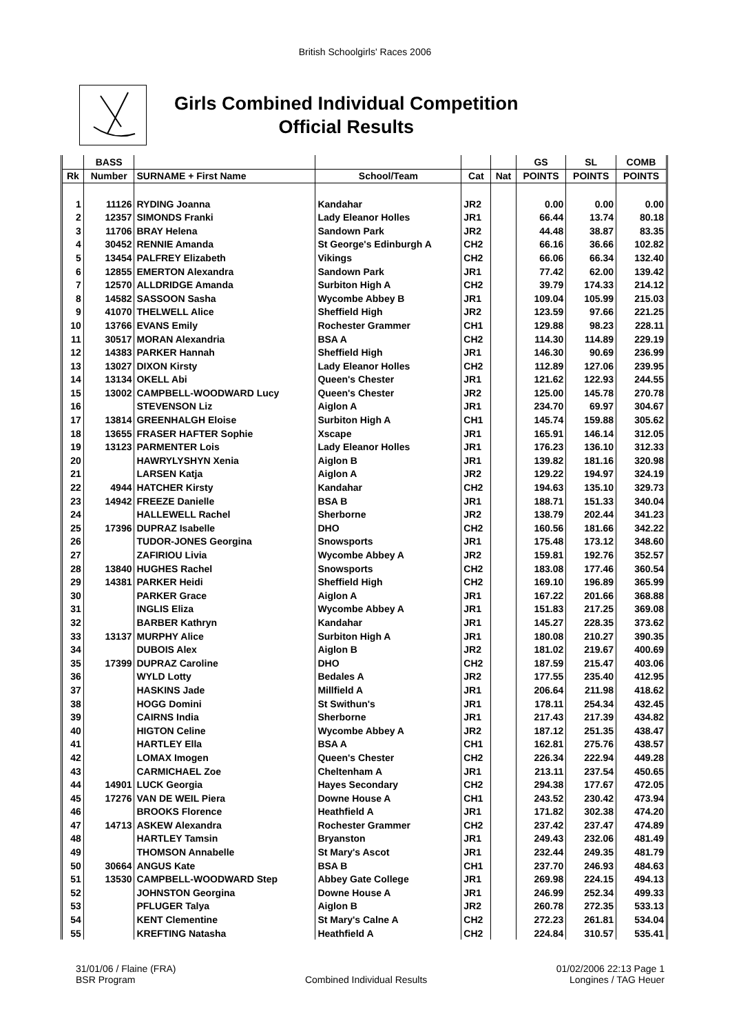British Schoolgirls' Races 2006
Girls Combined Individual Competition
Official Results
| | BASS | | | | | GS | SL | COMB |
| --- | --- | --- | --- | --- | --- | --- | --- | --- |
| Rk | Number | SURNAME + First Name | School/Team | Cat | Nat | POINTS | POINTS | POINTS |
| 1 | 11126 | RYDING Joanna | Kandahar | JR2 | | 0.00 | 0.00 | 0.00 |
| 2 | 12357 | SIMONDS Franki | Lady Eleanor Holles | JR1 | | 66.44 | 13.74 | 80.18 |
| 3 | 11706 | BRAY Helena | Sandown Park | JR2 | | 44.48 | 38.87 | 83.35 |
| 4 | 30452 | RENNIE Amanda | St George's Edinburgh A | CH2 | | 66.16 | 36.66 | 102.82 |
| 5 | 13454 | PALFREY Elizabeth | Vikings | CH2 | | 66.06 | 66.34 | 132.40 |
| 6 | 12855 | EMERTON Alexandra | Sandown Park | JR1 | | 77.42 | 62.00 | 139.42 |
| 7 | 12570 | ALLDRIDGE Amanda | Surbiton High A | CH2 | | 39.79 | 174.33 | 214.12 |
| 8 | 14582 | SASSOON Sasha | Wycombe Abbey B | JR1 | | 109.04 | 105.99 | 215.03 |
| 9 | 41070 | THELWELL Alice | Sheffield High | JR2 | | 123.59 | 97.66 | 221.25 |
| 10 | 13766 | EVANS Emily | Rochester Grammer | CH1 | | 129.88 | 98.23 | 228.11 |
| 11 | 30517 | MORAN Alexandria | BSA A | CH2 | | 114.30 | 114.89 | 229.19 |
| 12 | 14383 | PARKER Hannah | Sheffield High | JR1 | | 146.30 | 90.69 | 236.99 |
| 13 | 13027 | DIXON Kirsty | Lady Eleanor Holles | CH2 | | 112.89 | 127.06 | 239.95 |
| 14 | 13134 | OKELL Abi | Queen's Chester | JR1 | | 121.62 | 122.93 | 244.55 |
| 15 | 13002 | CAMPBELL-WOODWARD Lucy | Queen's Chester | JR2 | | 125.00 | 145.78 | 270.78 |
| 16 | | STEVENSON Liz | Aiglon A | JR1 | | 234.70 | 69.97 | 304.67 |
| 17 | 13814 | GREENHALGH Eloise | Surbiton High A | CH1 | | 145.74 | 159.88 | 305.62 |
| 18 | 13655 | FRASER HAFTER Sophie | Xscape | JR1 | | 165.91 | 146.14 | 312.05 |
| 19 | 13123 | PARMENTER Lois | Lady Eleanor Holles | JR1 | | 176.23 | 136.10 | 312.33 |
| 20 | | HAWRYLYSHYN Xenia | Aiglon B | JR1 | | 139.82 | 181.16 | 320.98 |
| 21 | | LARSEN Katja | Aiglon A | JR2 | | 129.22 | 194.97 | 324.19 |
| 22 | 4944 | HATCHER Kirsty | Kandahar | CH2 | | 194.63 | 135.10 | 329.73 |
| 23 | 14942 | FREEZE Danielle | BSA B | JR1 | | 188.71 | 151.33 | 340.04 |
| 24 | | HALLEWELL Rachel | Sherborne | JR2 | | 138.79 | 202.44 | 341.23 |
| 25 | 17396 | DUPRAZ Isabelle | DHO | CH2 | | 160.56 | 181.66 | 342.22 |
| 26 | | TUDOR-JONES Georgina | Snowsports | JR1 | | 175.48 | 173.12 | 348.60 |
| 27 | | ZAFIRIOU Livia | Wycombe Abbey A | JR2 | | 159.81 | 192.76 | 352.57 |
| 28 | 13840 | HUGHES Rachel | Snowsports | CH2 | | 183.08 | 177.46 | 360.54 |
| 29 | 14381 | PARKER Heidi | Sheffield High | CH2 | | 169.10 | 196.89 | 365.99 |
| 30 | | PARKER Grace | Aiglon A | JR1 | | 167.22 | 201.66 | 368.88 |
| 31 | | INGLIS Eliza | Wycombe Abbey A | JR1 | | 151.83 | 217.25 | 369.08 |
| 32 | | BARBER Kathryn | Kandahar | JR1 | | 145.27 | 228.35 | 373.62 |
| 33 | 13137 | MURPHY Alice | Surbiton High A | JR1 | | 180.08 | 210.27 | 390.35 |
| 34 | | DUBOIS Alex | Aiglon B | JR2 | | 181.02 | 219.67 | 400.69 |
| 35 | 17399 | DUPRAZ Caroline | DHO | CH2 | | 187.59 | 215.47 | 403.06 |
| 36 | | WYLD Lotty | Bedales A | JR2 | | 177.55 | 235.40 | 412.95 |
| 37 | | HASKINS Jade | Millfield A | JR1 | | 206.64 | 211.98 | 418.62 |
| 38 | | HOGG Domini | St Swithun's | JR1 | | 178.11 | 254.34 | 432.45 |
| 39 | | CAIRNS India | Sherborne | JR1 | | 217.43 | 217.39 | 434.82 |
| 40 | | HIGTON Celine | Wycombe Abbey A | JR2 | | 187.12 | 251.35 | 438.47 |
| 41 | | HARTLEY Ella | BSA A | CH1 | | 162.81 | 275.76 | 438.57 |
| 42 | | LOMAX Imogen | Queen's Chester | CH2 | | 226.34 | 222.94 | 449.28 |
| 43 | | CARMICHAEL Zoe | Cheltenham A | JR1 | | 213.11 | 237.54 | 450.65 |
| 44 | 14901 | LUCK Georgia | Hayes Secondary | CH2 | | 294.38 | 177.67 | 472.05 |
| 45 | 17276 | VAN DE WEIL Piera | Downe House A | CH1 | | 243.52 | 230.42 | 473.94 |
| 46 | | BROOKS Florence | Heathfield A | JR1 | | 171.82 | 302.38 | 474.20 |
| 47 | 14713 | ASKEW Alexandra | Rochester Grammer | CH2 | | 237.42 | 237.47 | 474.89 |
| 48 | | HARTLEY Tamsin | Bryanston | JR1 | | 249.43 | 232.06 | 481.49 |
| 49 | | THOMSON Annabelle | St Mary's Ascot | JR1 | | 232.44 | 249.35 | 481.79 |
| 50 | 30664 | ANGUS Kate | BSA B | CH1 | | 237.70 | 246.93 | 484.63 |
| 51 | 13530 | CAMPBELL-WOODWARD Step | Abbey Gate College | JR1 | | 269.98 | 224.15 | 494.13 |
| 52 | | JOHNSTON Georgina | Downe House A | JR1 | | 246.99 | 252.34 | 499.33 |
| 53 | | PFLUGER Talya | Aiglon B | JR2 | | 260.78 | 272.35 | 533.13 |
| 54 | | KENT Clementine | St Mary's Calne A | CH2 | | 272.23 | 261.81 | 534.04 |
| 55 | | KREFTING Natasha | Heathfield A | CH2 | | 224.84 | 310.57 | 535.41 |
31/01/06 / Flaine (FRA)
BSR Program
Combined Individual Results 01/02/2006 22:13 Page 1
Longines / TAG Heuer